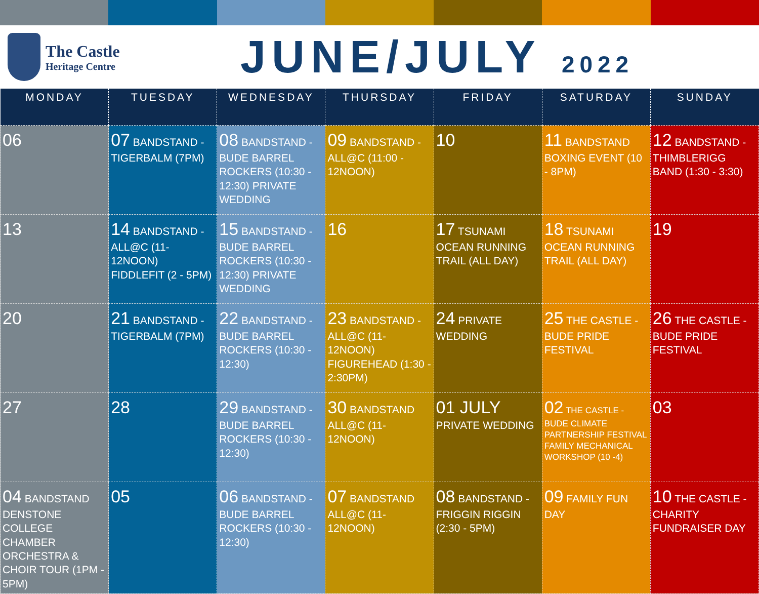The Castle
Heritage Centre
JUNE/JULY 2022
| MONDAY | TUESDAY | WEDNESDAY | THURSDAY | FRIDAY | SATURDAY | SUNDAY |
| --- | --- | --- | --- | --- | --- | --- |
| 06 | 07 BANDSTAND - TIGERBALM (7PM) | 08 BANDSTAND - BUDE BARREL ROCKERS (10:30 - 12:30) PRIVATE WEDDING | 09 BANDSTAND - ALL@C (11:00 - 12NOON) | 10 | 11 BANDSTAND BOXING EVENT (10 - 8PM) | 12 BANDSTAND - THIMBLERIGG BAND (1:30 - 3:30) |
| 13 | 14 BANDSTAND - ALL@C (11-12NOON) FIDDLEFIT (2 - 5PM) | 15 BANDSTAND - BUDE BARREL ROCKERS (10:30 - 12:30) PRIVATE WEDDING | 16 | 17 TSUNAMI OCEAN RUNNING TRAIL (ALL DAY) | 18 TSUNAMI OCEAN RUNNING TRAIL (ALL DAY) | 19 |
| 20 | 21 BANDSTAND - TIGERBALM (7PM) | 22 BANDSTAND - BUDE BARREL ROCKERS (10:30 - 12:30) | 23 BANDSTAND - ALL@C (11-12NOON) FIGUREHEAD (1:30 - 2:30PM) | 24 PRIVATE WEDDING | 25 THE CASTLE - BUDE PRIDE FESTIVAL | 26 THE CASTLE - BUDE PRIDE FESTIVAL |
| 27 | 28 | 29 BANDSTAND - BUDE BARREL ROCKERS (10:30 - 12:30) | 30 BANDSTAND ALL@C (11-12NOON) | 01 JULY PRIVATE WEDDING | 02 THE CASTLE - BUDE CLIMATE PARTNERSHIP FESTIVAL FAMILY MECHANICAL WORKSHOP (10 -4) | 03 |
| 04 BANDSTAND DENSTONE COLLEGE CHAMBER ORCHESTRA & CHOIR TOUR (1PM - 5PM) | 05 | 06 BANDSTAND - BUDE BARREL ROCKERS (10:30 - 12:30) | 07 BANDSTAND ALL@C (11-12NOON) | 08 BANDSTAND - FRIGGIN RIGGIN (2:30 - 5PM) | 09 FAMILY FUN DAY | 10 THE CASTLE - CHARITY FUNDRAISER DAY |